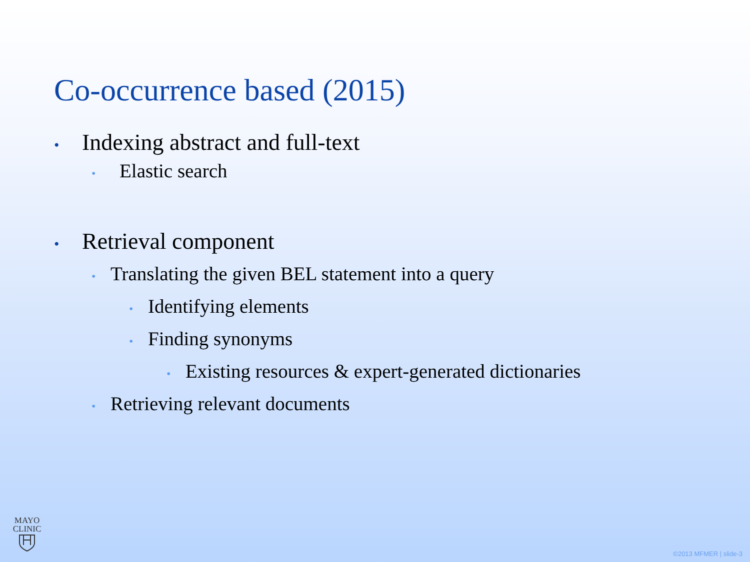Co-occurrence based (2015)
• Indexing abstract and full-text
• Elastic search
• Retrieval component
• Translating the given BEL statement into a query
• Identifying elements
• Finding synonyms
• Existing resources & expert-generated dictionaries
• Retrieving relevant documents
MAYO
CLINIC
©2013 MFMER | slide-3